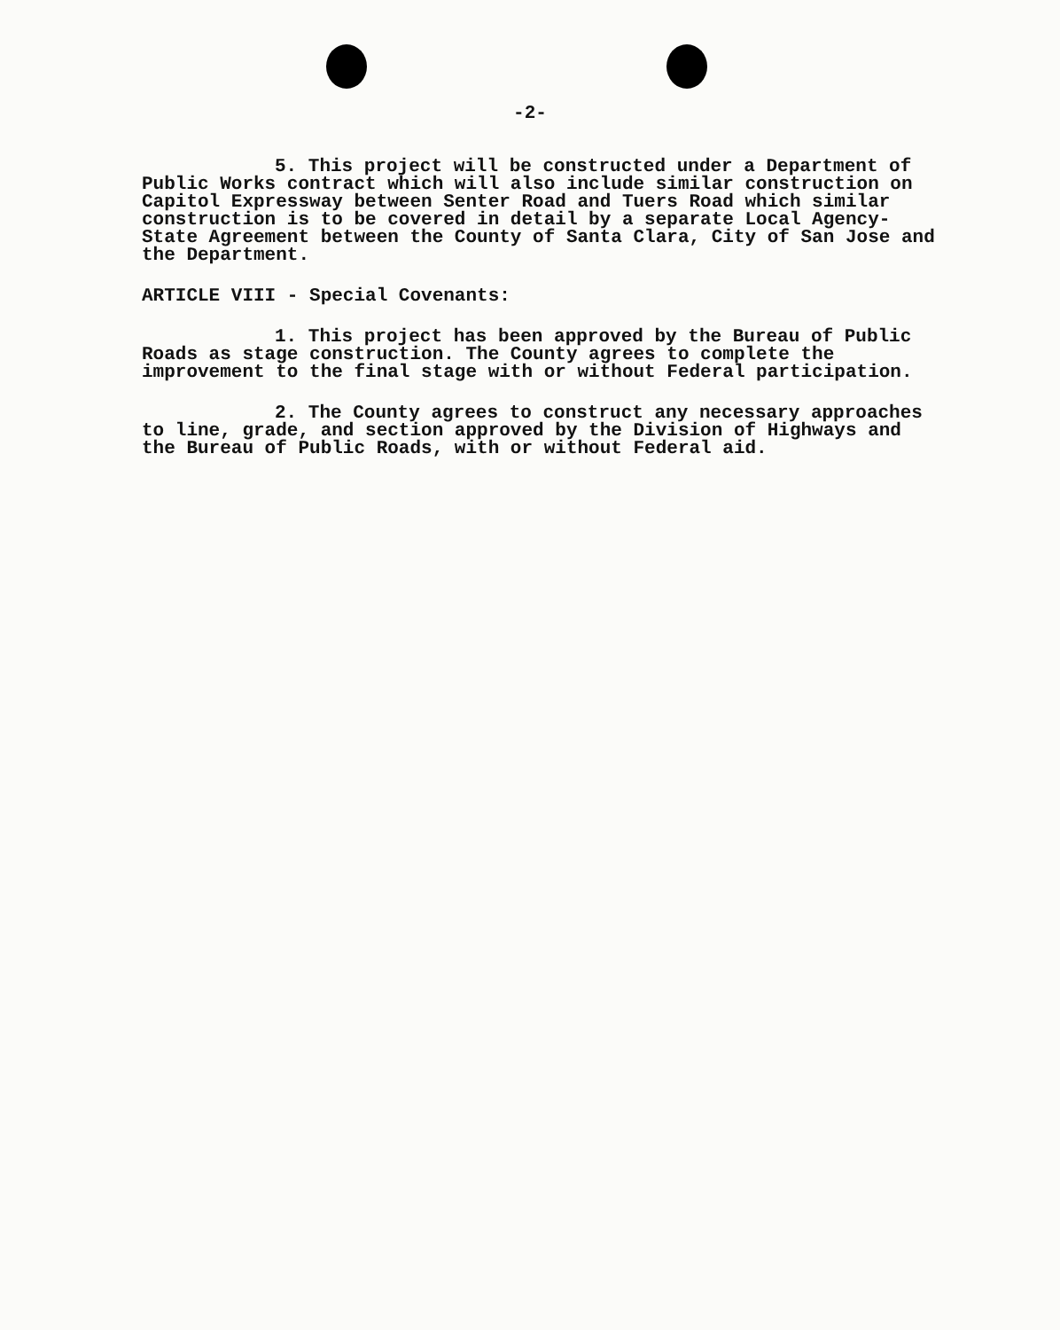-2-
5. This project will be constructed under a Department of Public Works contract which will also include similar construction on Capitol Expressway between Senter Road and Tuers Road which similar construction is to be covered in detail by a separate Local Agency-State Agreement between the County of Santa Clara, City of San Jose and the Department.
ARTICLE VIII - Special Covenants:
1. This project has been approved by the Bureau of Public Roads as stage construction. The County agrees to complete the improvement to the final stage with or without Federal participation.
2. The County agrees to construct any necessary approaches to line, grade, and section approved by the Division of Highways and the Bureau of Public Roads, with or without Federal aid.